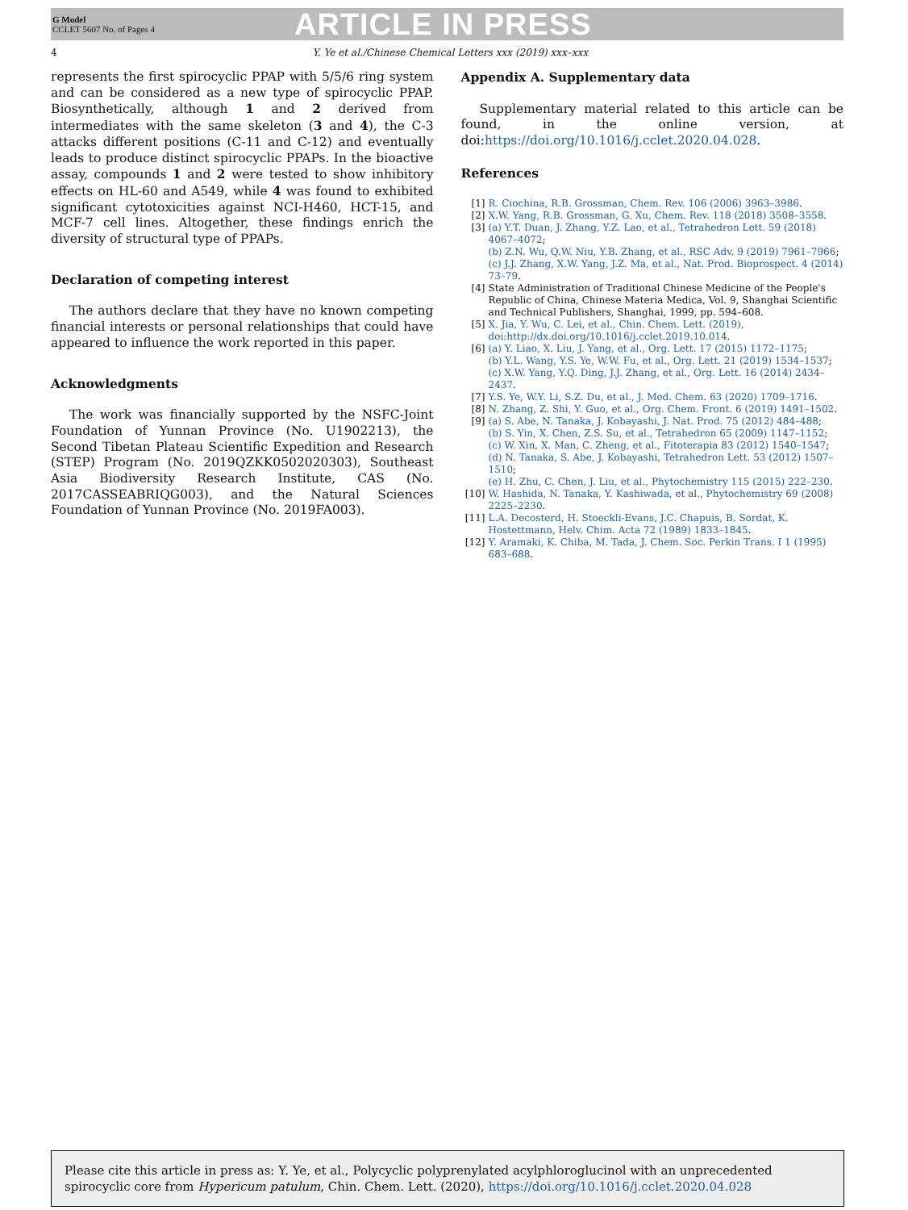G Model
CCLET 5607 No. of Pages 4
ARTICLE IN PRESS
4 Y. Ye et al./Chinese Chemical Letters xxx (2019) xxx–xxx
represents the first spirocyclic PPAP with 5/5/6 ring system and can be considered as a new type of spirocyclic PPAP. Biosynthetically, although 1 and 2 derived from intermediates with the same skeleton (3 and 4), the C-3 attacks different positions (C-11 and C-12) and eventually leads to produce distinct spirocyclic PPAPs. In the bioactive assay, compounds 1 and 2 were tested to show inhibitory effects on HL-60 and A549, while 4 was found to exhibited significant cytotoxicities against NCI-H460, HCT-15, and MCF-7 cell lines. Altogether, these findings enrich the diversity of structural type of PPAPs.
Declaration of competing interest
The authors declare that they have no known competing financial interests or personal relationships that could have appeared to influence the work reported in this paper.
Acknowledgments
The work was financially supported by the NSFC-Joint Foundation of Yunnan Province (No. U1902213), the Second Tibetan Plateau Scientific Expedition and Research (STEP) Program (No. 2019QZKK0502020303), Southeast Asia Biodiversity Research Institute, CAS (No. 2017CASSEABRIQG003), and the Natural Sciences Foundation of Yunnan Province (No. 2019FA003).
Appendix A. Supplementary data
Supplementary material related to this article can be found, in the online version, at doi:https://doi.org/10.1016/j.cclet.2020.04.028.
References
[1] R. Ciochina, R.B. Grossman, Chem. Rev. 106 (2006) 3963–3986.
[2] X.W. Yang, R.B. Grossman, G. Xu, Chem. Rev. 118 (2018) 3508–3558.
[3] (a) Y.T. Duan, J. Zhang, Y.Z. Lao, et al., Tetrahedron Lett. 59 (2018) 4067–4072;
(b) Z.N. Wu, Q.W. Niu, Y.B. Zhang, et al., RSC Adv. 9 (2019) 7961–7966;
(c) J.J. Zhang, X.W. Yang, J.Z. Ma, et al., Nat. Prod. Bioprospect. 4 (2014) 73–79.
[4] State Administration of Traditional Chinese Medicine of the People's Republic of China, Chinese Materia Medica, Vol. 9, Shanghai Scientific and Technical Publishers, Shanghai, 1999, pp. 594–608.
[5] X. Jia, Y. Wu, C. Lei, et al., Chin. Chem. Lett. (2019), doi:http://dx.doi.org/10.1016/j.cclet.2019.10.014.
[6] (a) Y. Liao, X. Liu, J. Yang, et al., Org. Lett. 17 (2015) 1172–1175;
(b) Y.L. Wang, Y.S. Ye, W.W. Fu, et al., Org. Lett. 21 (2019) 1534–1537;
(c) X.W. Yang, Y.Q. Ding, J.J. Zhang, et al., Org. Lett. 16 (2014) 2434–2437.
[7] Y.S. Ye, W.Y. Li, S.Z. Du, et al., J. Med. Chem. 63 (2020) 1709–1716.
[8] N. Zhang, Z. Shi, Y. Guo, et al., Org. Chem. Front. 6 (2019) 1491–1502.
[9] (a) S. Abe, N. Tanaka, J. Kobayashi, J. Nat. Prod. 75 (2012) 484–488;
(b) S. Yin, X. Chen, Z.S. Su, et al., Tetrahedron 65 (2009) 1147–1152;
(c) W. Xin, X. Man, C. Zheng, et al., Fitoterapia 83 (2012) 1540–1547;
(d) N. Tanaka, S. Abe, J. Kobayashi, Tetrahedron Lett. 53 (2012) 1507–1510;
(e) H. Zhu, C. Chen, J. Liu, et al., Phytochemistry 115 (2015) 222–230.
[10] W. Hashida, N. Tanaka, Y. Kashiwada, et al., Phytochemistry 69 (2008) 2225–2230.
[11] L.A. Decosterd, H. Stoeckli-Evans, J.C. Chapuis, B. Sordat, K. Hostettmann, Helv. Chim. Acta 72 (1989) 1833–1845.
[12] Y. Aramaki, K. Chiba, M. Tada, J. Chem. Soc. Perkin Trans. I 1 (1995) 683–688.
Please cite this article in press as: Y. Ye, et al., Polycyclic polyprenylated acylphloroglucinol with an unprecedented spirocyclic core from Hypericum patulum, Chin. Chem. Lett. (2020), https://doi.org/10.1016/j.cclet.2020.04.028